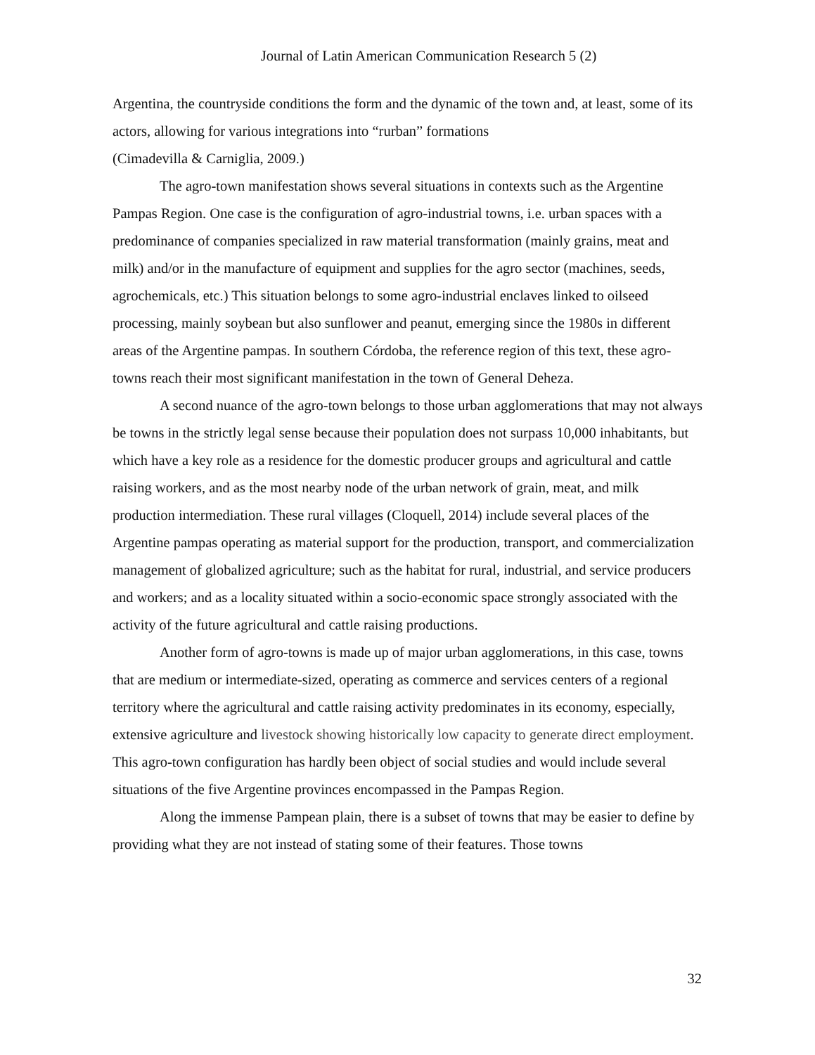Journal of Latin American Communication Research 5 (2)
Argentina, the countryside conditions the form and the dynamic of the town and, at least, some of its actors, allowing for various integrations into “rurban” formations
(Cimadevilla & Carniglia, 2009.)
The agro-town manifestation shows several situations in contexts such as the Argentine Pampas Region. One case is the configuration of agro-industrial towns, i.e. urban spaces with a predominance of companies specialized in raw material transformation (mainly grains, meat and milk) and/or in the manufacture of equipment and supplies for the agro sector (machines, seeds, agrochemicals, etc.) This situation belongs to some agro-industrial enclaves linked to oilseed processing, mainly soybean but also sunflower and peanut, emerging since the 1980s in different areas of the Argentine pampas. In southern Córdoba, the reference region of this text, these agro-towns reach their most significant manifestation in the town of General Deheza.
A second nuance of the agro-town belongs to those urban agglomerations that may not always be towns in the strictly legal sense because their population does not surpass 10,000 inhabitants, but which have a key role as a residence for the domestic producer groups and agricultural and cattle raising workers, and as the most nearby node of the urban network of grain, meat, and milk production intermediation. These rural villages (Cloquell, 2014) include several places of the Argentine pampas operating as material support for the production, transport, and commercialization management of globalized agriculture; such as the habitat for rural, industrial, and service producers and workers; and as a locality situated within a socio-economic space strongly associated with the activity of the future agricultural and cattle raising productions.
Another form of agro-towns is made up of major urban agglomerations, in this case, towns that are medium or intermediate-sized, operating as commerce and services centers of a regional territory where the agricultural and cattle raising activity predominates in its economy, especially, extensive agriculture and livestock showing historically low capacity to generate direct employment. This agro-town configuration has hardly been object of social studies and would include several situations of the five Argentine provinces encompassed in the Pampas Region.
Along the immense Pampean plain, there is a subset of towns that may be easier to define by providing what they are not instead of stating some of their features. Those towns
32